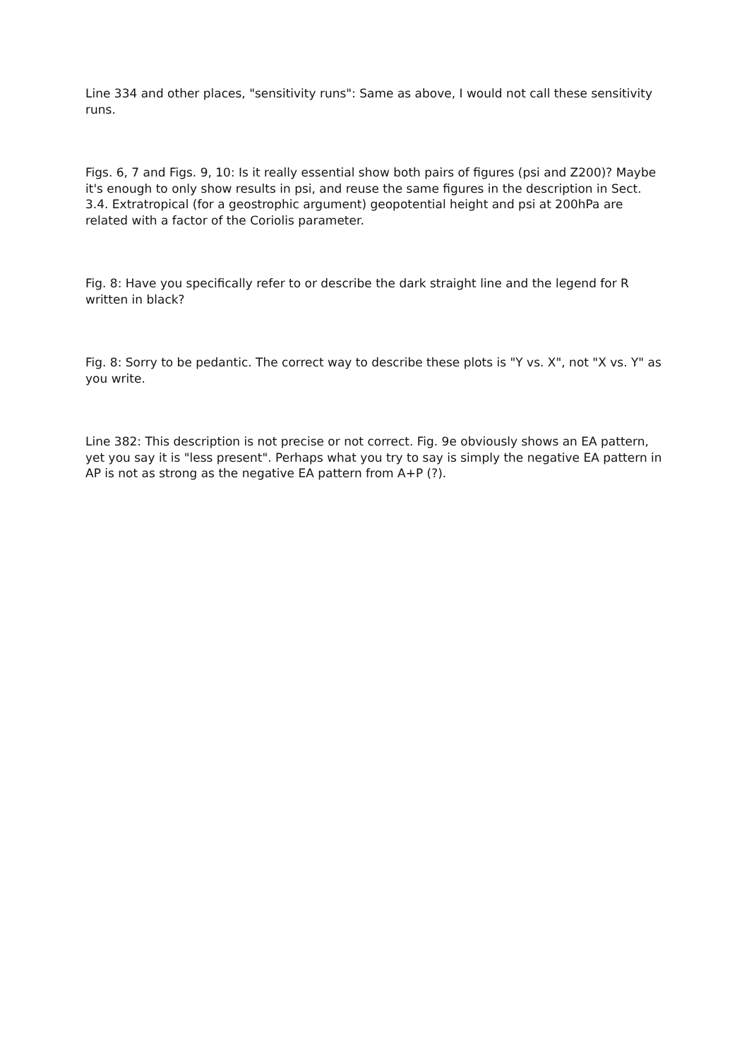Line 334 and other places, "sensitivity runs": Same as above, I would not call these sensitivity runs.
Figs. 6, 7 and Figs. 9, 10: Is it really essential show both pairs of figures (psi and Z200)? Maybe it's enough to only show results in psi, and reuse the same figures in the description in Sect. 3.4. Extratropical (for a geostrophic argument) geopotential height and psi at 200hPa are related with a factor of the Coriolis parameter.
Fig. 8: Have you specifically refer to or describe the dark straight line and the legend for R written in black?
Fig. 8: Sorry to be pedantic. The correct way to describe these plots is "Y vs. X", not "X vs. Y" as you write.
Line 382: This description is not precise or not correct. Fig. 9e obviously shows an EA pattern, yet you say it is "less present". Perhaps what you try to say is simply the negative EA pattern in AP is not as strong as the negative EA pattern from A+P (?).